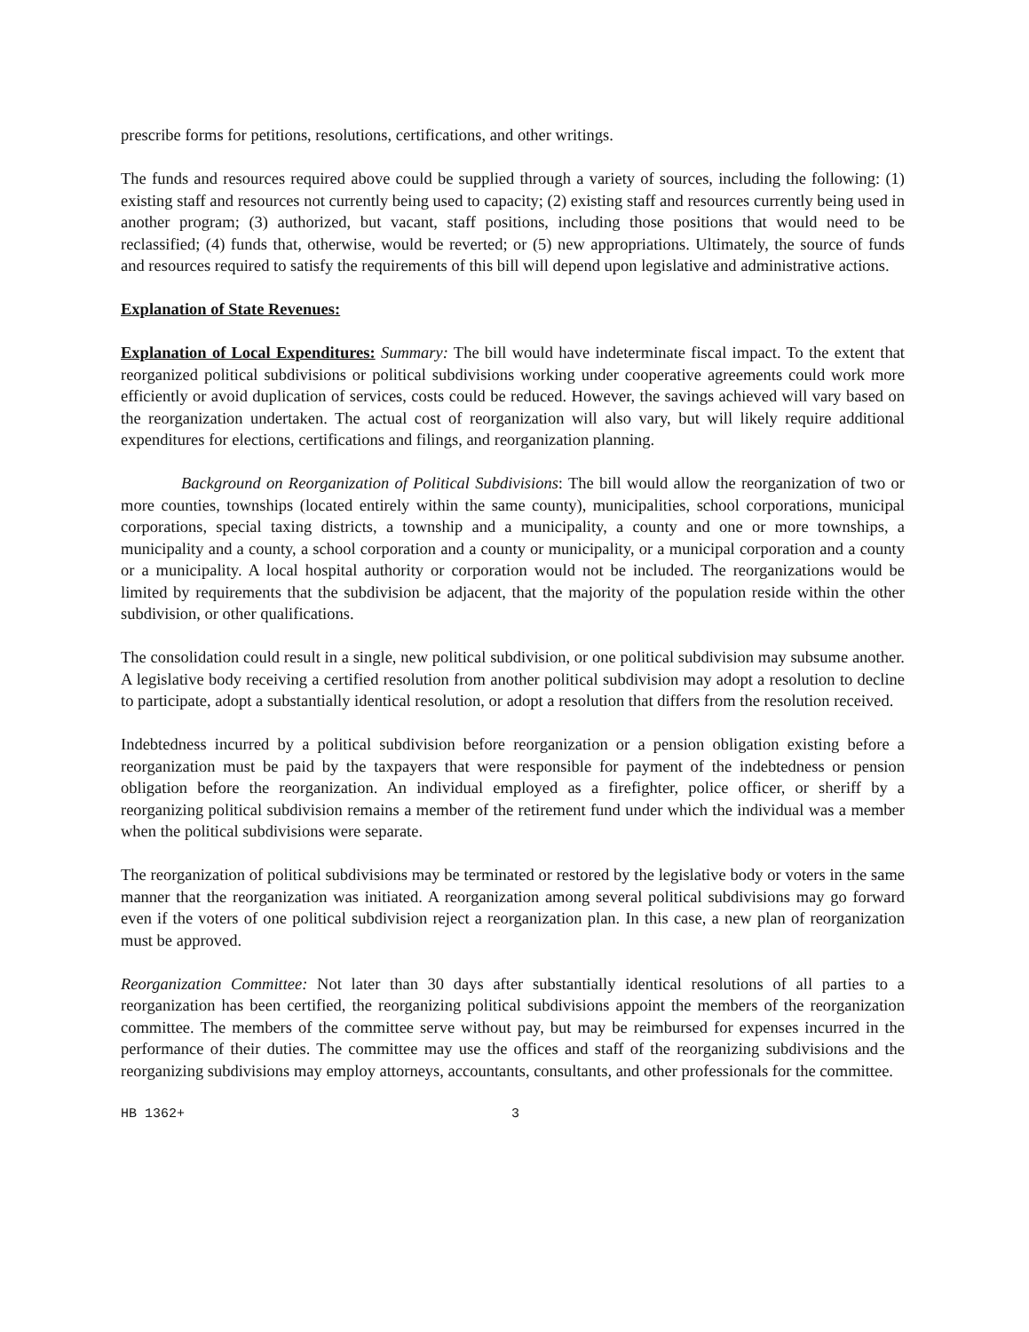prescribe forms for petitions, resolutions, certifications, and other writings.
The funds and resources required above could be supplied through a variety of sources, including the following: (1) existing staff and resources not currently being used to capacity; (2) existing staff and resources currently being used in another program; (3) authorized, but vacant, staff positions, including those positions that would need to be reclassified; (4) funds that, otherwise, would be reverted; or (5) new appropriations. Ultimately, the source of funds and resources required to satisfy the requirements of this bill will depend upon legislative and administrative actions.
Explanation of State Revenues:
Explanation of Local Expenditures: Summary: The bill would have indeterminate fiscal impact. To the extent that reorganized political subdivisions or political subdivisions working under cooperative agreements could work more efficiently or avoid duplication of services, costs could be reduced. However, the savings achieved will vary based on the reorganization undertaken. The actual cost of reorganization will also vary, but will likely require additional expenditures for elections, certifications and filings, and reorganization planning.
Background on Reorganization of Political Subdivisions: The bill would allow the reorganization of two or more counties, townships (located entirely within the same county), municipalities, school corporations, municipal corporations, special taxing districts, a township and a municipality, a county and one or more townships, a municipality and a county, a school corporation and a county or municipality, or a municipal corporation and a county or a municipality. A local hospital authority or corporation would not be included. The reorganizations would be limited by requirements that the subdivision be adjacent, that the majority of the population reside within the other subdivision, or other qualifications.
The consolidation could result in a single, new political subdivision, or one political subdivision may subsume another. A legislative body receiving a certified resolution from another political subdivision may adopt a resolution to decline to participate, adopt a substantially identical resolution, or adopt a resolution that differs from the resolution received.
Indebtedness incurred by a political subdivision before reorganization or a pension obligation existing before a reorganization must be paid by the taxpayers that were responsible for payment of the indebtedness or pension obligation before the reorganization. An individual employed as a firefighter, police officer, or sheriff by a reorganizing political subdivision remains a member of the retirement fund under which the individual was a member when the political subdivisions were separate.
The reorganization of political subdivisions may be terminated or restored by the legislative body or voters in the same manner that the reorganization was initiated. A reorganization among several political subdivisions may go forward even if the voters of one political subdivision reject a reorganization plan. In this case, a new plan of reorganization must be approved.
Reorganization Committee: Not later than 30 days after substantially identical resolutions of all parties to a reorganization has been certified, the reorganizing political subdivisions appoint the members of the reorganization committee. The members of the committee serve without pay, but may be reimbursed for expenses incurred in the performance of their duties. The committee may use the offices and staff of the reorganizing subdivisions and the reorganizing subdivisions may employ attorneys, accountants, consultants, and other professionals for the committee.
HB 1362+ 3